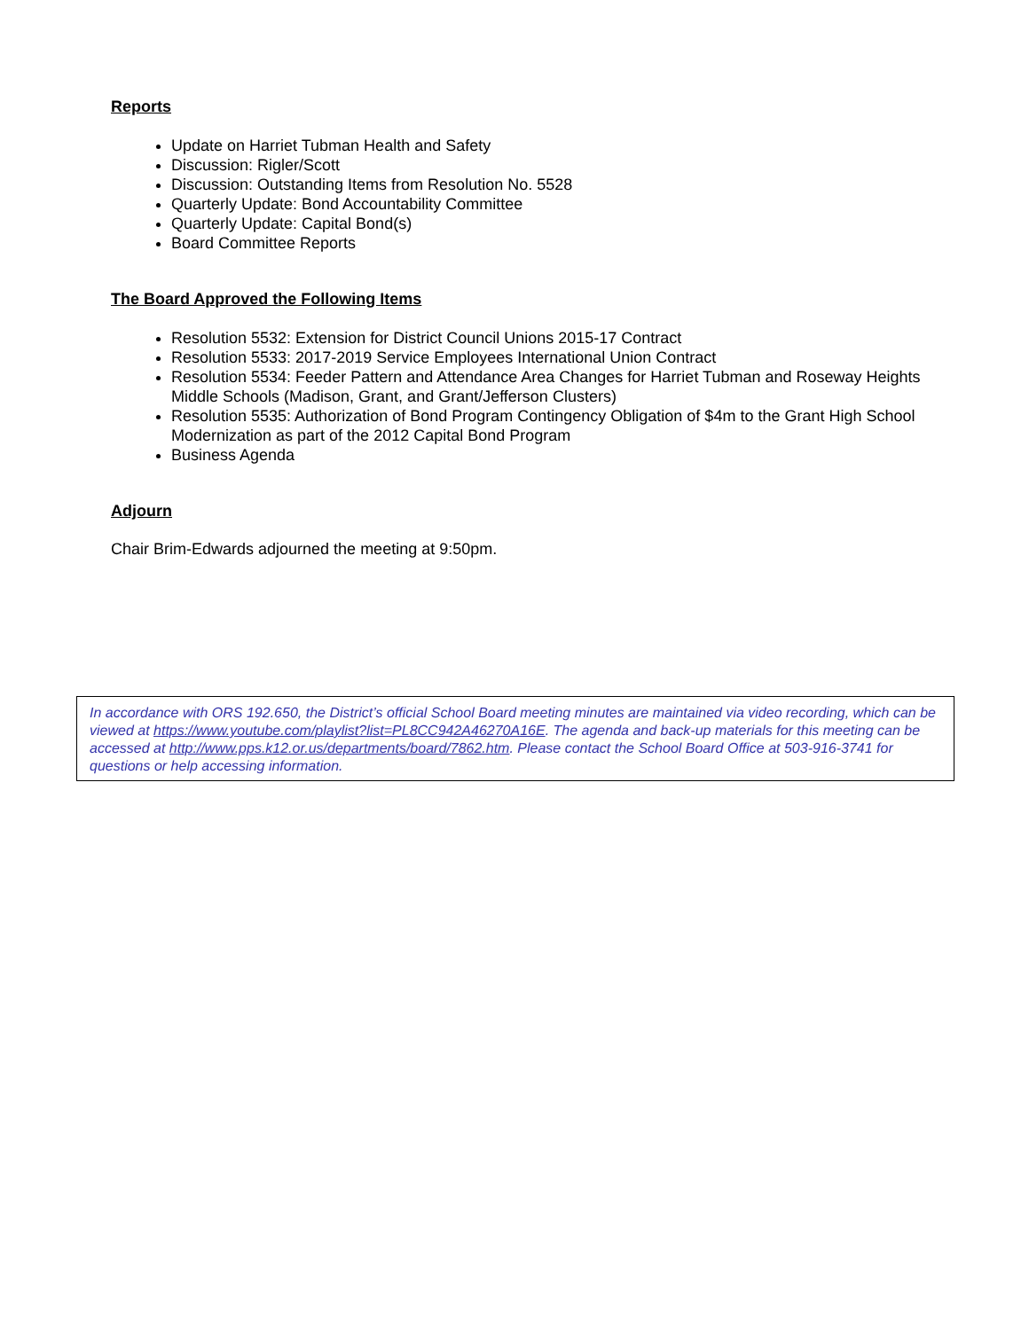Reports
Update on Harriet Tubman Health and Safety
Discussion: Rigler/Scott
Discussion: Outstanding Items from Resolution No. 5528
Quarterly Update: Bond Accountability Committee
Quarterly Update: Capital Bond(s)
Board Committee Reports
The Board Approved the Following Items
Resolution 5532: Extension for District Council Unions 2015-17 Contract
Resolution 5533: 2017-2019 Service Employees International Union Contract
Resolution 5534: Feeder Pattern and Attendance Area Changes for Harriet Tubman and Roseway Heights Middle Schools (Madison, Grant, and Grant/Jefferson Clusters)
Resolution 5535: Authorization of Bond Program Contingency Obligation of $4m to the Grant High School Modernization as part of the 2012 Capital Bond Program
Business Agenda
Adjourn
Chair Brim-Edwards adjourned the meeting at 9:50pm.
In accordance with ORS 192.650, the District’s official School Board meeting minutes are maintained via video recording, which can be viewed at https://www.youtube.com/playlist?list=PL8CC942A46270A16E. The agenda and back-up materials for this meeting can be accessed at http://www.pps.k12.or.us/departments/board/7862.htm. Please contact the School Board Office at 503-916-3741 for questions or help accessing information.